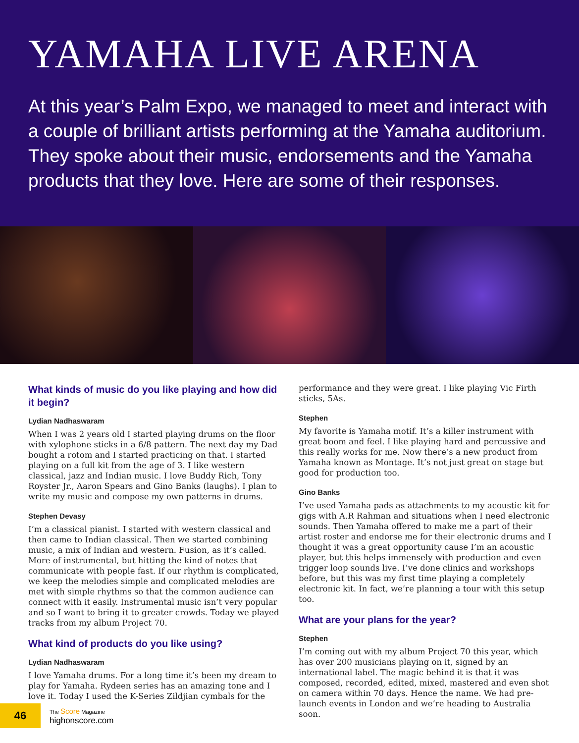YAMAHA LIVE ARENA
At this year’s Palm Expo, we managed to meet and interact with a couple of brilliant artists performing at the Yamaha auditorium. They spoke about their music, endorsements and the Yamaha products that they love. Here are some of their responses.
What kinds of music do you like playing and how did it begin?
Lydian Nadhaswaram
When I was 2 years old I started playing drums on the floor with xylophone sticks in a 6/8 pattern. The next day my Dad bought a rotom and I started practicing on that. I started playing on a full kit from the age of 3. I like western classical, jazz and Indian music. I love Buddy Rich, Tony Royster Jr., Aaron Spears and Gino Banks (laughs). I plan to write my music and compose my own patterns in drums.
Stephen Devasy
I’m a classical pianist. I started with western classical and then came to Indian classical. Then we started combining music, a mix of Indian and western. Fusion, as it’s called. More of instrumental, but hitting the kind of notes that communicate with people fast. If our rhythm is complicated, we keep the melodies simple and complicated melodies are met with simple rhythms so that the common audience can connect with it easily. Instrumental music isn’t very popular and so I want to bring it to greater crowds. Today we played tracks from my album Project 70.
What kind of products do you like using?
Lydian Nadhaswaram
I love Yamaha drums. For a long time it’s been my dream to play for Yamaha. Rydeen series has an amazing tone and I love it. Today I used the K-Series Zildjian cymbals for the
performance and they were great. I like playing Vic Firth sticks, 5As.
Stephen
My favorite is Yamaha motif. It’s a killer instrument with great boom and feel. I like playing hard and percussive and this really works for me. Now there’s a new product from Yamaha known as Montage. It’s not just great on stage but good for production too.
Gino Banks
I’ve used Yamaha pads as attachments to my acoustic kit for gigs with A.R Rahman and situations when I need electronic sounds. Then Yamaha offered to make me a part of their artist roster and endorse me for their electronic drums and I thought it was a great opportunity cause I’m an acoustic player, but this helps immensely with production and even trigger loop sounds live. I’ve done clinics and workshops before, but this was my first time playing a completely electronic kit. In fact, we’re planning a tour with this setup too.
What are your plans for the year?
Stephen
I’m coming out with my album Project 70 this year, which has over 200 musicians playing on it, signed by an international label. The magic behind it is that it was composed, recorded, edited, mixed, mastered and even shot on camera within 70 days. Hence the name. We had pre-launch events in London and we’re heading to Australia soon.
46
The Score Magazine
highonscore.com